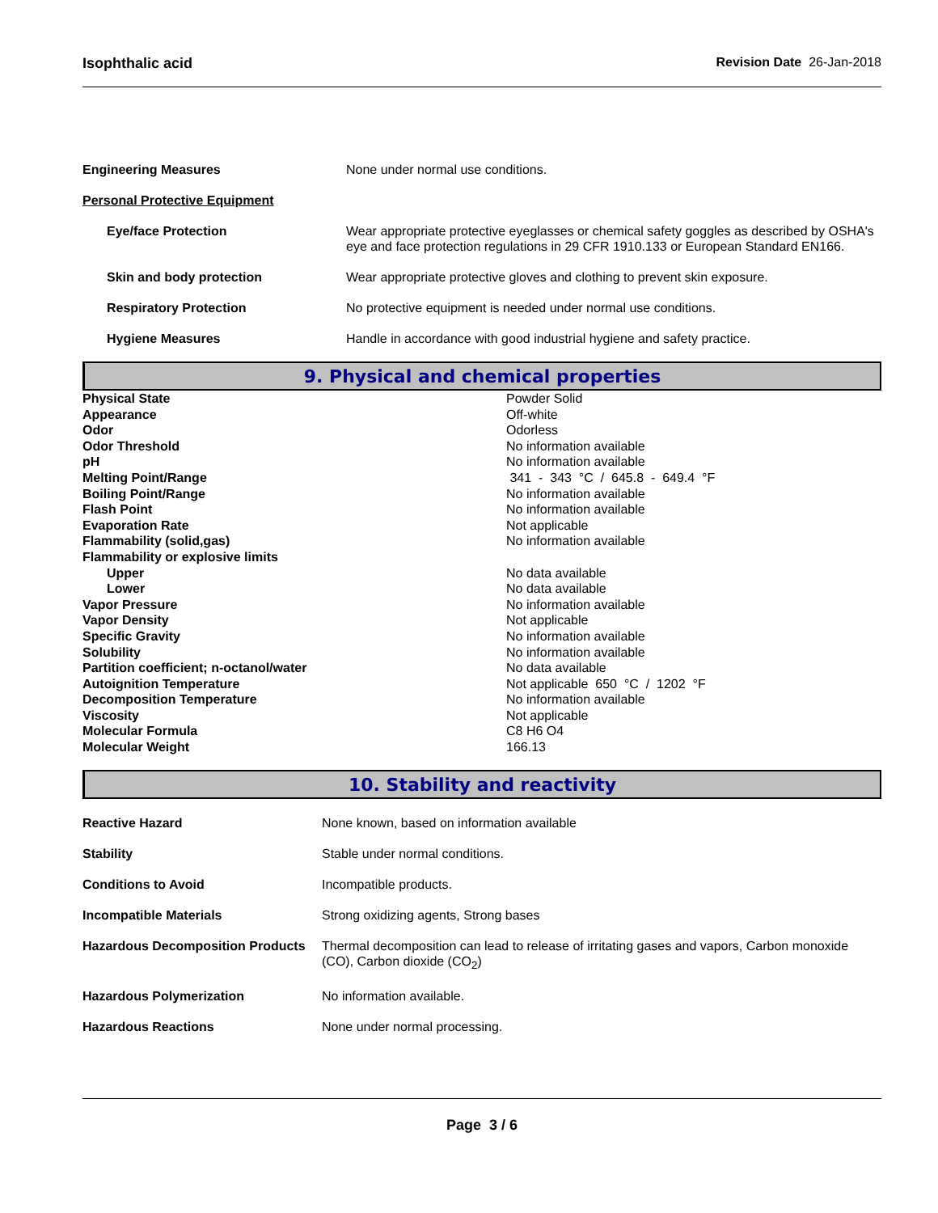Isophthalic acid Revision Date 26-Jan-2018
| Engineering Measures | None under normal use conditions. |
| Personal Protective Equipment | |
| Eye/face Protection | Wear appropriate protective eyeglasses or chemical safety goggles as described by OSHA's eye and face protection regulations in 29 CFR 1910.133 or European Standard EN166. |
| Skin and body protection | Wear appropriate protective gloves and clothing to prevent skin exposure. |
| Respiratory Protection | No protective equipment is needed under normal use conditions. |
| Hygiene Measures | Handle in accordance with good industrial hygiene and safety practice. |
9. Physical and chemical properties
| Physical State | Powder Solid |
| Appearance | Off-white |
| Odor | Odorless |
| Odor Threshold | No information available |
| pH | No information available |
| Melting Point/Range | 341 - 343 °C / 645.8 - 649.4 °F |
| Boiling Point/Range | No information available |
| Flash Point | No information available |
| Evaporation Rate | Not applicable |
| Flammability (solid,gas) | No information available |
| Flammability or explosive limits | |
| Upper | No data available |
| Lower | No data available |
| Vapor Pressure | No information available |
| Vapor Density | Not applicable |
| Specific Gravity | No information available |
| Solubility | No information available |
| Partition coefficient; n-octanol/water | No data available |
| Autoignition Temperature | Not applicable 650 °C / 1202 °F |
| Decomposition Temperature | No information available |
| Viscosity | Not applicable |
| Molecular Formula | C8 H6 O4 |
| Molecular Weight | 166.13 |
10. Stability and reactivity
| Reactive Hazard | None known, based on information available |
| Stability | Stable under normal conditions. |
| Conditions to Avoid | Incompatible products. |
| Incompatible Materials | Strong oxidizing agents, Strong bases |
| Hazardous Decomposition Products | Thermal decomposition can lead to release of irritating gases and vapors, Carbon monoxide (CO), Carbon dioxide (CO<sub>2</sub>) |
| Hazardous Polymerization | No information available. |
| Hazardous Reactions | None under normal processing. |
Page 3 / 6